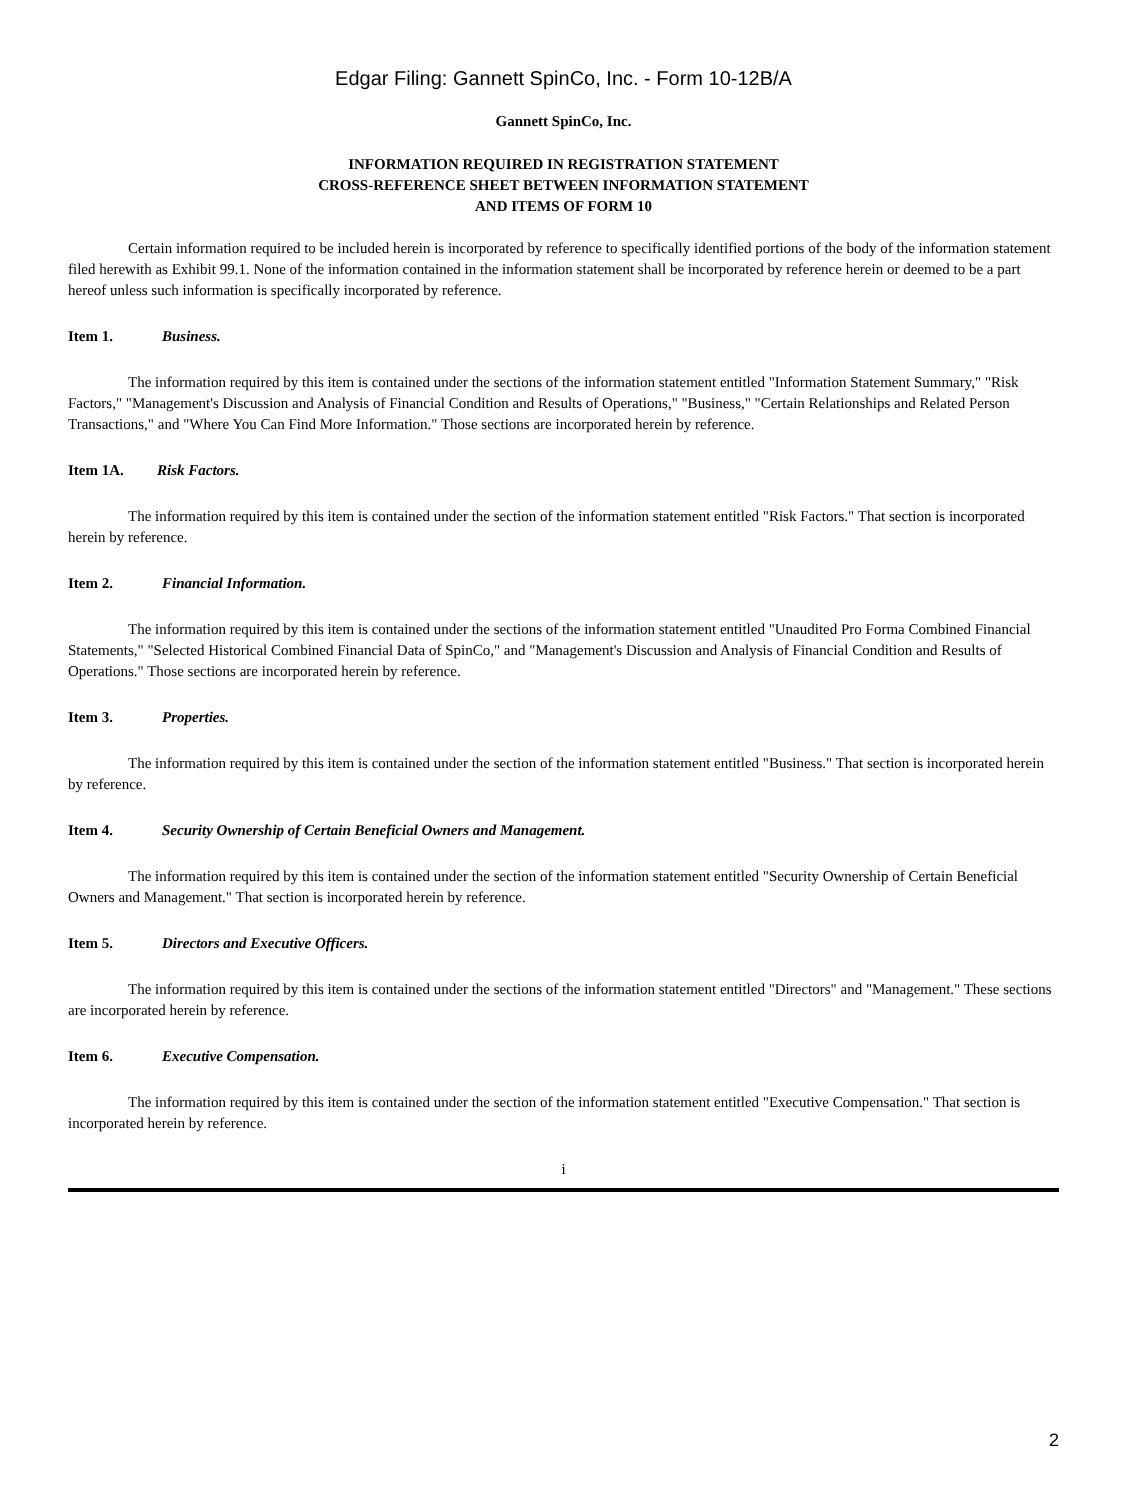Edgar Filing: Gannett SpinCo, Inc. - Form 10-12B/A
Gannett SpinCo, Inc.
INFORMATION REQUIRED IN REGISTRATION STATEMENT
CROSS-REFERENCE SHEET BETWEEN INFORMATION STATEMENT
AND ITEMS OF FORM 10
Certain information required to be included herein is incorporated by reference to specifically identified portions of the body of the information statement filed herewith as Exhibit 99.1. None of the information contained in the information statement shall be incorporated by reference herein or deemed to be a part hereof unless such information is specifically incorporated by reference.
Item 1. Business.
The information required by this item is contained under the sections of the information statement entitled "Information Statement Summary," "Risk Factors," "Management's Discussion and Analysis of Financial Condition and Results of Operations," "Business," "Certain Relationships and Related Person Transactions," and "Where You Can Find More Information." Those sections are incorporated herein by reference.
Item 1A. Risk Factors.
The information required by this item is contained under the section of the information statement entitled "Risk Factors." That section is incorporated herein by reference.
Item 2. Financial Information.
The information required by this item is contained under the sections of the information statement entitled "Unaudited Pro Forma Combined Financial Statements," "Selected Historical Combined Financial Data of SpinCo," and "Management's Discussion and Analysis of Financial Condition and Results of Operations." Those sections are incorporated herein by reference.
Item 3. Properties.
The information required by this item is contained under the section of the information statement entitled "Business." That section is incorporated herein by reference.
Item 4. Security Ownership of Certain Beneficial Owners and Management.
The information required by this item is contained under the section of the information statement entitled "Security Ownership of Certain Beneficial Owners and Management." That section is incorporated herein by reference.
Item 5. Directors and Executive Officers.
The information required by this item is contained under the sections of the information statement entitled "Directors" and "Management." These sections are incorporated herein by reference.
Item 6. Executive Compensation.
The information required by this item is contained under the section of the information statement entitled "Executive Compensation." That section is incorporated herein by reference.
i
2